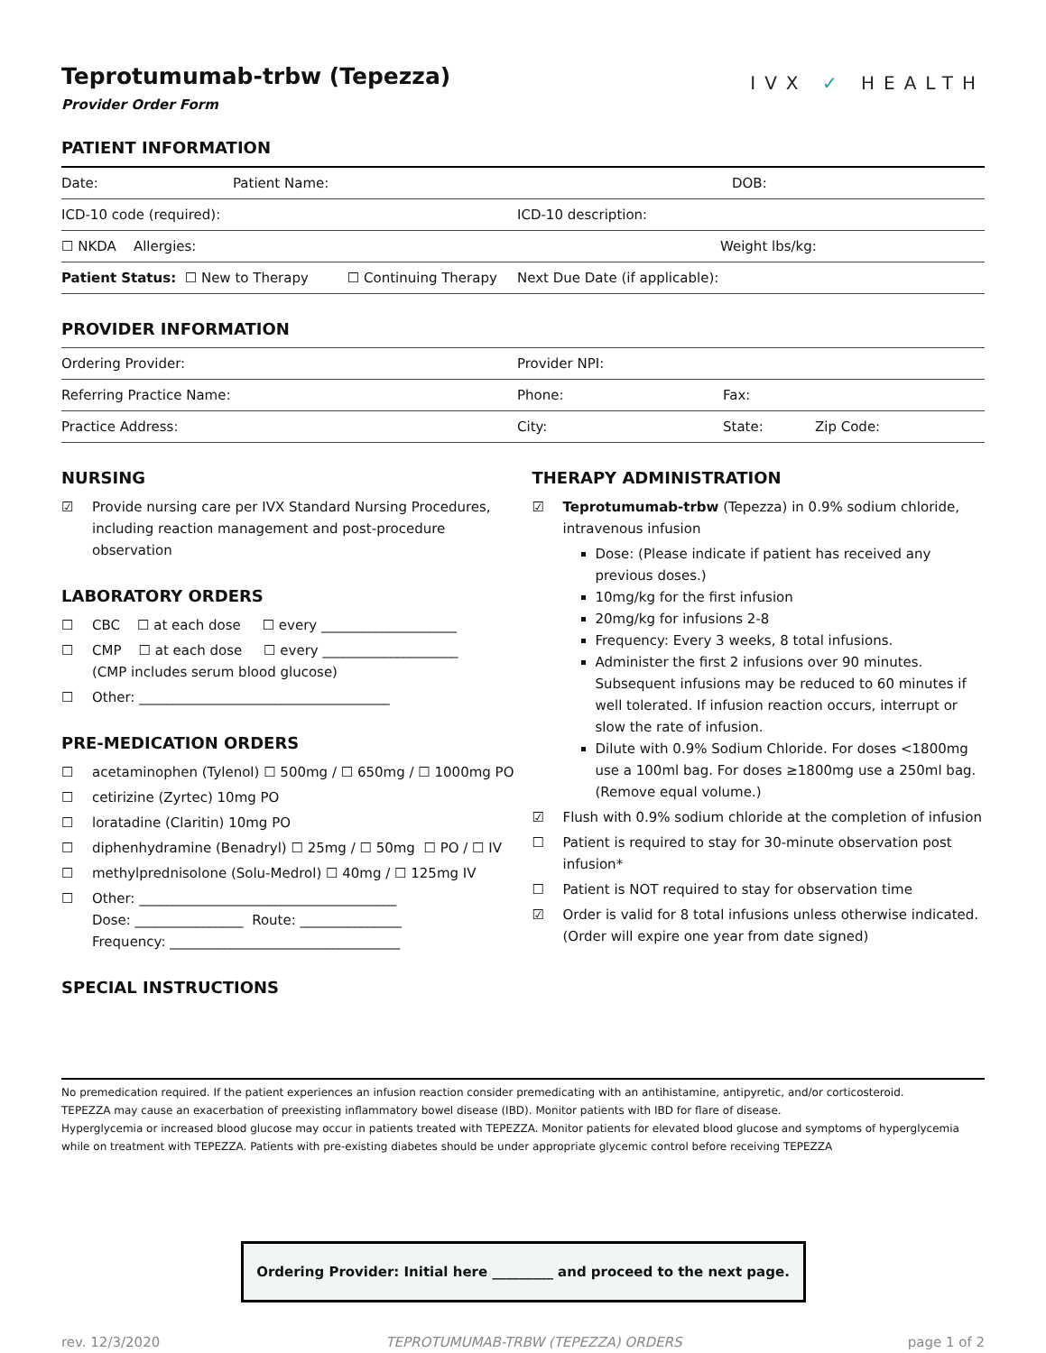Teprotumumab-trbw (Tepezza)
Provider Order Form
IVX ✓ HEALTH
PATIENT INFORMATION
| Date: | Patient Name: | DOB: |
| ICD-10 code (required): | ICD-10 description: |
| ☐ NKDA Allergies: | Weight lbs/kg: |
| Patient Status: ☐ New to Therapy ☐ Continuing Therapy | Next Due Date (if applicable): |
PROVIDER INFORMATION
| Ordering Provider: | Provider NPI: | |
| Referring Practice Name: | Phone: | Fax: |
| Practice Address: | City: | State: Zip Code: |
NURSING
☑ Provide nursing care per IVX Standard Nursing Procedures, including reaction management and post-procedure observation
LABORATORY ORDERS
☐ CBC ☐ at each dose ☐ every ____________________
☐ CMP ☐ at each dose ☐ every ____________________
(CMP includes serum blood glucose)
☐ Other: _____________________________________
PRE-MEDICATION ORDERS
☐ acetaminophen (Tylenol) ☐ 500mg / ☐ 650mg / ☐ 1000mg PO
☐ cetirizine (Zyrtec) 10mg PO
☐ loratadine (Claritin) 10mg PO
☐ diphenhydramine (Benadryl) ☐ 25mg / ☐ 50mg ☐ PO / ☐ IV
☐ methylprednisolone (Solu-Medrol) ☐ 40mg / ☐ 125mg IV
☐ Other: ______________________________________
Dose: ________________ Route: _______________
Frequency: __________________________________
SPECIAL INSTRUCTIONS
THERAPY ADMINISTRATION
☑ Teprotumumab-trbw (Tepezza) in 0.9% sodium chloride, intravenous infusion
Dose: (Please indicate if patient has received any previous doses.)
10mg/kg for the first infusion
20mg/kg for infusions 2-8
Frequency: Every 3 weeks, 8 total infusions.
Administer the first 2 infusions over 90 minutes. Subsequent infusions may be reduced to 60 minutes if well tolerated. If infusion reaction occurs, interrupt or slow the rate of infusion.
Dilute with 0.9% Sodium Chloride. For doses <1800mg use a 100ml bag. For doses ≥1800mg use a 250ml bag. (Remove equal volume.)
☑ Flush with 0.9% sodium chloride at the completion of infusion
☐ Patient is required to stay for 30-minute observation post infusion*
☐ Patient is NOT required to stay for observation time
☑ Order is valid for 8 total infusions unless otherwise indicated. (Order will expire one year from date signed)
No premedication required. If the patient experiences an infusion reaction consider premedicating with an antihistamine, antipyretic, and/or corticosteroid.
TEPEZZA may cause an exacerbation of preexisting inflammatory bowel disease (IBD). Monitor patients with IBD for flare of disease.
Hyperglycemia or increased blood glucose may occur in patients treated with TEPEZZA. Monitor patients for elevated blood glucose and symptoms of hyperglycemia while on treatment with TEPEZZA. Patients with pre-existing diabetes should be under appropriate glycemic control before receiving TEPEZZA
Ordering Provider: Initial here _________ and proceed to the next page.
rev. 12/3/2020 TEPROTUMUMAB-TRBW (TEPEZZA) ORDERS page 1 of 2